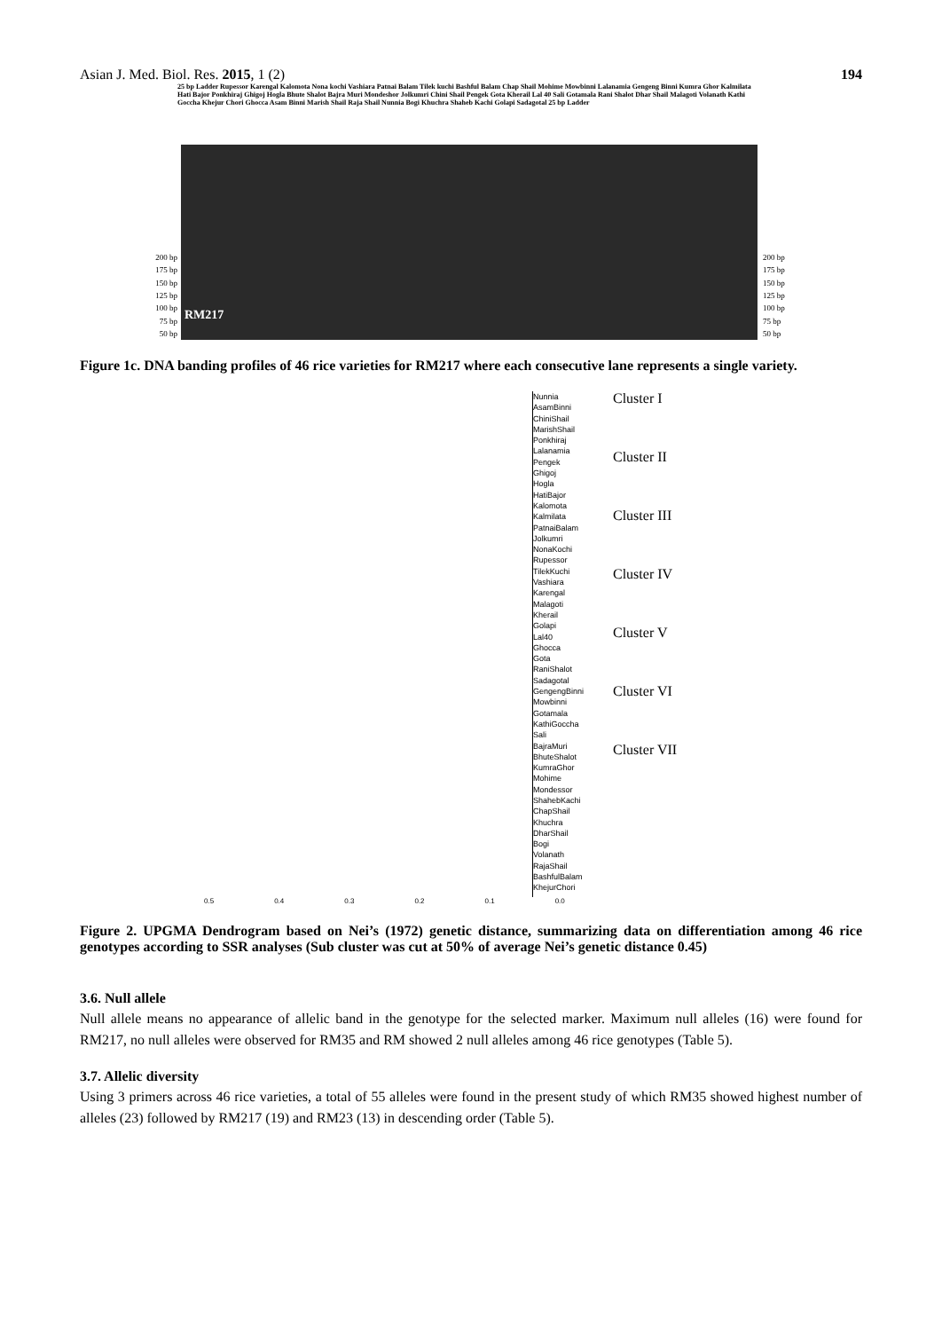Asian J. Med. Biol. Res. 2015, 1 (2) 194
25 bp Ladder Rupessor Karengal Kalomota Nona kochi Vashiara Patnai Balam Tilek kuchi Bashful Balam Chap Shail Mohime Mowbinni Lalanamia Gengeng Binni Kumra Ghor Kalmilata Hati Bajor Ponkhiraj Ghigoj Hogla Bhute Shalot Bajra Muri Mondeshor Jolkumri Chini Shail Pengek Gota Kherail Lal 40 Sali Gotamala Rani Shalot Dhar Shail Malagoti Volanath Kathi Goccha Khejur Chori Ghocca Asam Binni Marish Shail Raja Shail Nunnia Bogi Khuchra Shaheb Kachi Golapi Sadagotal 25 bp Ladder
200 bp
175 bp
150 bp
125 bp
100 bp
75 bp
50 bp
RM217
200 bp
175 bp
150 bp
125 bp
100 bp
75 bp
50 bp
Figure 1c. DNA banding profiles of 46 rice varieties for RM217 where each consecutive lane represents a single variety.
Nunnia
AsamBinni
ChiniShail
MarishShail
Ponkhiraj
Lalanamia
Pengek
Ghigoj
Hogla
HatiBajor
Kalomota
Kalmilata
PatnaiBalam
Jolkumri
NonaKochi
Rupessor
TilekKuchi
Vashiara
Karengal
Malagoti
Kherail
Golapi
Lal40
Ghocca
Gota
RaniShalot
Sadagotal
GengengBinni
Mowbinni
Gotamala
KathiGoccha
Sali
BajraMuri
BhuteShalot
KumraGhor
Mohime
Mondessor
ShahebKachi
ChapShail
Khuchra
DharShail
Bogi
Volanath
RajaShail
BashfulBalam
KhejurChori
Cluster I
Cluster II
Cluster III
Cluster IV
Cluster V
Cluster VI
Cluster VII
0.5 0.4 0.3 0.2 0.1 0.0
Figure 2. UPGMA Dendrogram based on Nei’s (1972) genetic distance, summarizing data on differentiation among 46 rice genotypes according to SSR analyses (Sub cluster was cut at 50% of average Nei’s genetic distance 0.45)
3.6. Null allele
Null allele means no appearance of allelic band in the genotype for the selected marker. Maximum null alleles (16) were found for RM217, no null alleles were observed for RM35 and RM showed 2 null alleles among 46 rice genotypes (Table 5).
3.7. Allelic diversity
Using 3 primers across 46 rice varieties, a total of 55 alleles were found in the present study of which RM35 showed highest number of alleles (23) followed by RM217 (19) and RM23 (13) in descending order (Table 5).